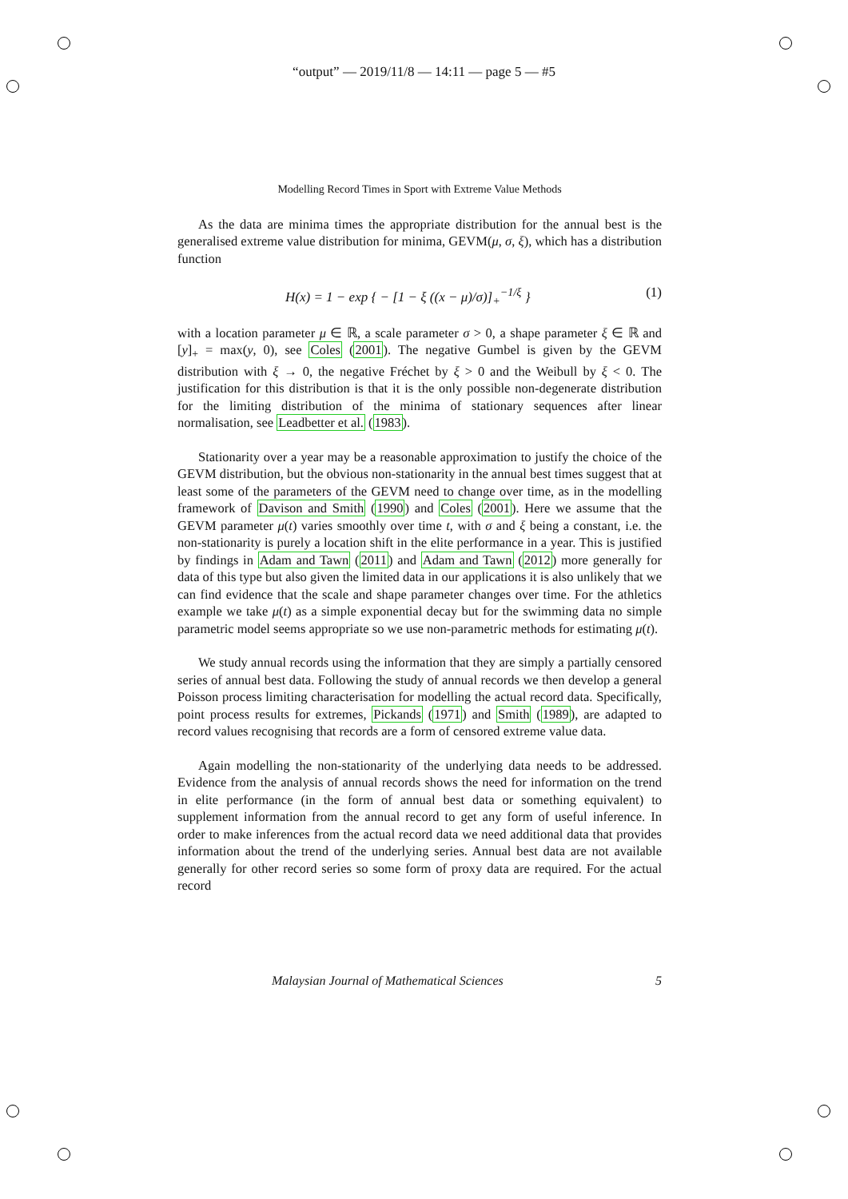“output” — 2019/11/8 — 14:11 — page 5 — #5
Modelling Record Times in Sport with Extreme Value Methods
As the data are minima times the appropriate distribution for the annual best is the generalised extreme value distribution for minima, GEVM(μ, σ, ξ), which has a distribution function
H(x) = 1 − exp { − [1 − ξ ((x − μ)/σ)]<sub>+</sub><sup>−1/ξ</sup> } (1)
with a location parameter μ ∈ ℝ, a scale parameter σ > 0, a shape parameter ξ ∈ ℝ and [y]<sub>+</sub> = max(y, 0), see Coles (2001). The negative Gumbel is given by the GEVM distribution with ξ → 0, the negative Fréchet by ξ > 0 and the Weibull by ξ < 0. The justification for this distribution is that it is the only possible non-degenerate distribution for the limiting distribution of the minima of stationary sequences after linear normalisation, see Leadbetter et al. (1983).
Stationarity over a year may be a reasonable approximation to justify the choice of the GEVM distribution, but the obvious non-stationarity in the annual best times suggest that at least some of the parameters of the GEVM need to change over time, as in the modelling framework of Davison and Smith (1990) and Coles (2001). Here we assume that the GEVM parameter μ(t) varies smoothly over time t, with σ and ξ being a constant, i.e. the non-stationarity is purely a location shift in the elite performance in a year. This is justified by findings in Adam and Tawn (2011) and Adam and Tawn (2012) more generally for data of this type but also given the limited data in our applications it is also unlikely that we can find evidence that the scale and shape parameter changes over time. For the athletics example we take μ(t) as a simple exponential decay but for the swimming data no simple parametric model seems appropriate so we use non-parametric methods for estimating μ(t).
We study annual records using the information that they are simply a partially censored series of annual best data. Following the study of annual records we then develop a general Poisson process limiting characterisation for modelling the actual record data. Specifically, point process results for extremes, Pickands (1971) and Smith (1989), are adapted to record values recognising that records are a form of censored extreme value data.
Again modelling the non-stationarity of the underlying data needs to be addressed. Evidence from the analysis of annual records shows the need for information on the trend in elite performance (in the form of annual best data or something equivalent) to supplement information from the annual record to get any form of useful inference. In order to make inferences from the actual record data we need additional data that provides information about the trend of the underlying series. Annual best data are not available generally for other record series so some form of proxy data are required. For the actual record
Malaysian Journal of Mathematical Sciences 5